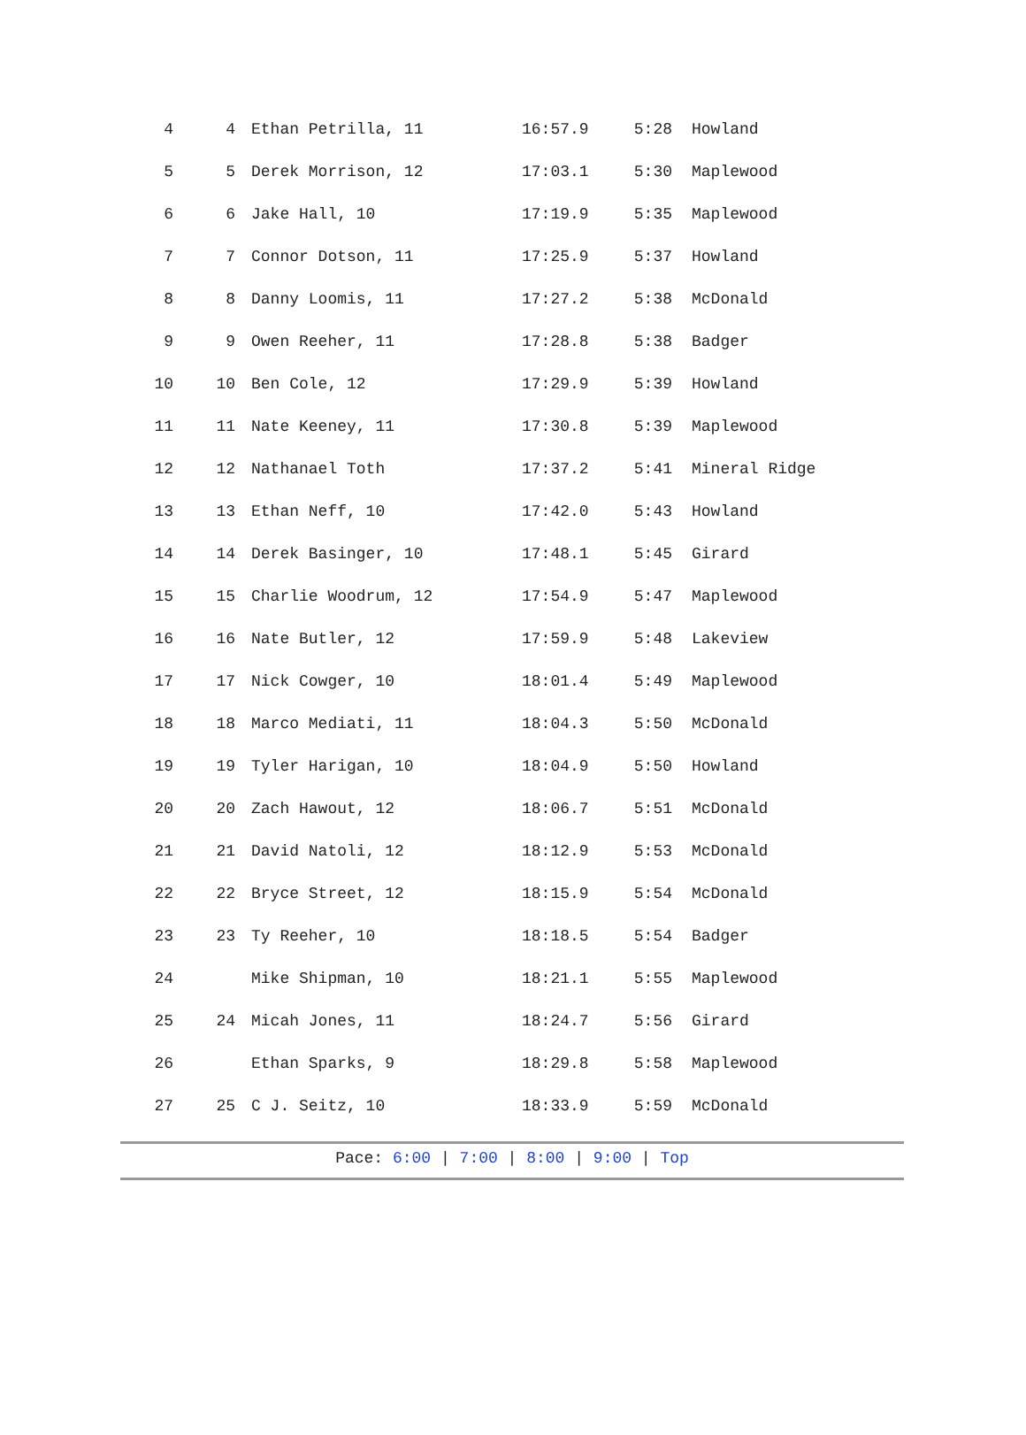| 4 | 4 | Ethan Petrilla, 11 | 16:57.9 | 5:28 | Howland |
| 5 | 5 | Derek Morrison, 12 | 17:03.1 | 5:30 | Maplewood |
| 6 | 6 | Jake Hall, 10 | 17:19.9 | 5:35 | Maplewood |
| 7 | 7 | Connor Dotson, 11 | 17:25.9 | 5:37 | Howland |
| 8 | 8 | Danny Loomis, 11 | 17:27.2 | 5:38 | McDonald |
| 9 | 9 | Owen Reeher, 11 | 17:28.8 | 5:38 | Badger |
| 10 | 10 | Ben Cole, 12 | 17:29.9 | 5:39 | Howland |
| 11 | 11 | Nate Keeney, 11 | 17:30.8 | 5:39 | Maplewood |
| 12 | 12 | Nathanael Toth | 17:37.2 | 5:41 | Mineral Ridge |
| 13 | 13 | Ethan Neff, 10 | 17:42.0 | 5:43 | Howland |
| 14 | 14 | Derek Basinger, 10 | 17:48.1 | 5:45 | Girard |
| 15 | 15 | Charlie Woodrum, 12 | 17:54.9 | 5:47 | Maplewood |
| 16 | 16 | Nate Butler, 12 | 17:59.9 | 5:48 | Lakeview |
| 17 | 17 | Nick Cowger, 10 | 18:01.4 | 5:49 | Maplewood |
| 18 | 18 | Marco Mediati, 11 | 18:04.3 | 5:50 | McDonald |
| 19 | 19 | Tyler Harigan, 10 | 18:04.9 | 5:50 | Howland |
| 20 | 20 | Zach Hawout, 12 | 18:06.7 | 5:51 | McDonald |
| 21 | 21 | David Natoli, 12 | 18:12.9 | 5:53 | McDonald |
| 22 | 22 | Bryce Street, 12 | 18:15.9 | 5:54 | McDonald |
| 23 | 23 | Ty Reeher, 10 | 18:18.5 | 5:54 | Badger |
| 24 | | Mike Shipman, 10 | 18:21.1 | 5:55 | Maplewood |
| 25 | 24 | Micah Jones, 11 | 18:24.7 | 5:56 | Girard |
| 26 | | Ethan Sparks, 9 | 18:29.8 | 5:58 | Maplewood |
| 27 | 25 | C J. Seitz, 10 | 18:33.9 | 5:59 | McDonald |
Pace: 6:00 | 7:00 | 8:00 | 9:00 | Top